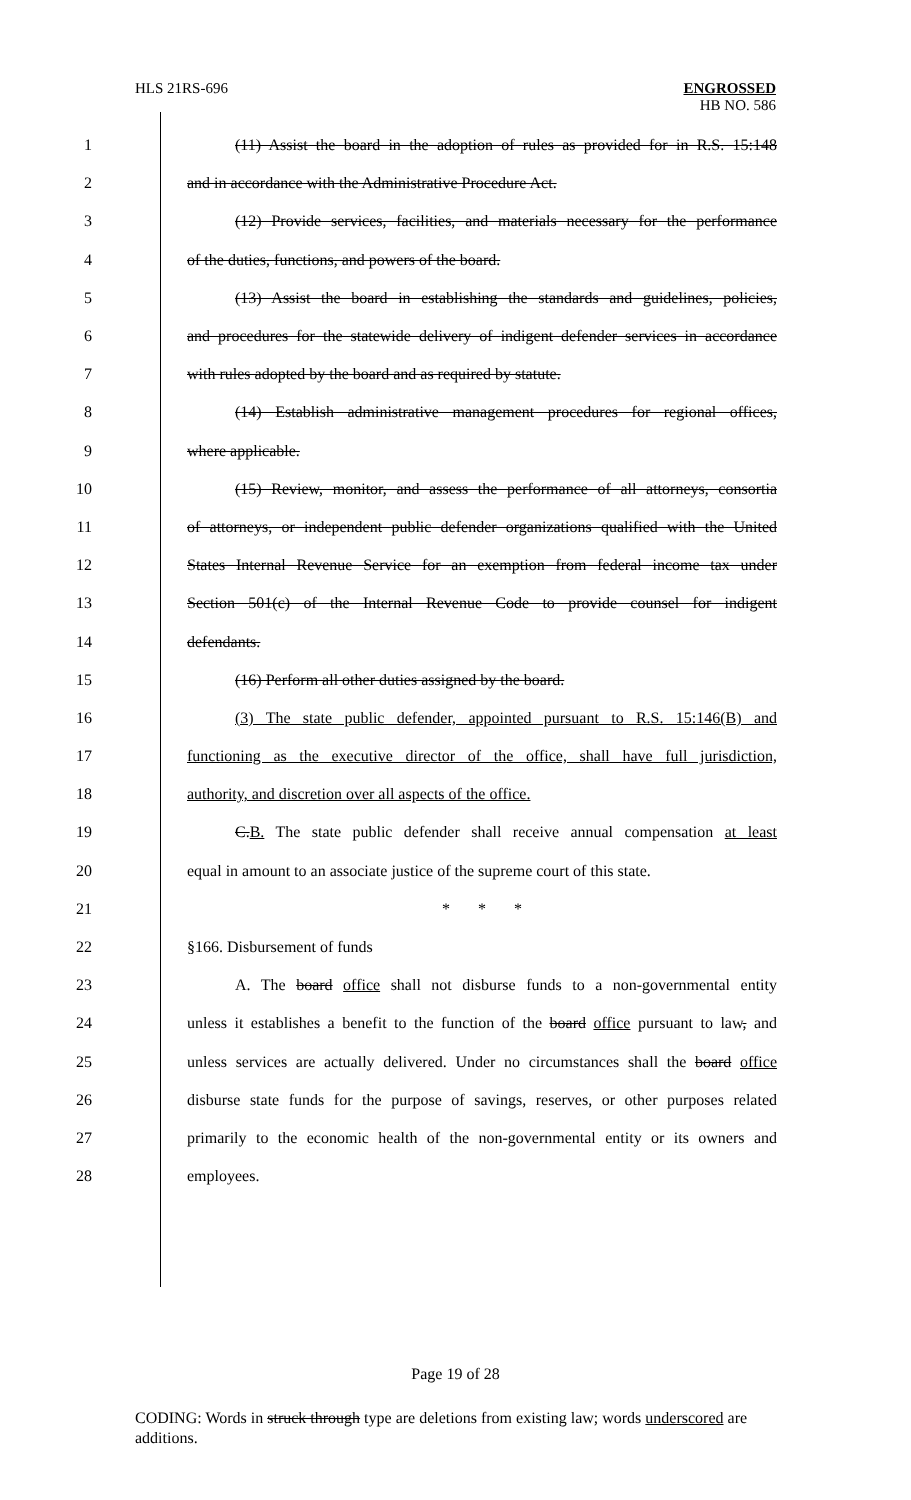HLS 21RS-696 ENGROSSED
HB NO. 586
1 (11) Assist the board in the adoption of rules as provided for in R.S. 15:148
2 and in accordance with the Administrative Procedure Act.
3 (12) Provide services, facilities, and materials necessary for the performance
4 of the duties, functions, and powers of the board.
5 (13) Assist the board in establishing the standards and guidelines, policies,
6 and procedures for the statewide delivery of indigent defender services in accordance
7 with rules adopted by the board and as required by statute.
8 (14) Establish administrative management procedures for regional offices,
9 where applicable.
10 (15) Review, monitor, and assess the performance of all attorneys, consortia
11 of attorneys, or independent public defender organizations qualified with the United
12 States Internal Revenue Service for an exemption from federal income tax under
13 Section 501(c) of the Internal Revenue Code to provide counsel for indigent
14 defendants.
15 (16) Perform all other duties assigned by the board.
16 (3) The state public defender, appointed pursuant to R.S. 15:146(B) and
17 functioning as the executive director of the office, shall have full jurisdiction,
18 authority, and discretion over all aspects of the office.
19 C.B. The state public defender shall receive annual compensation at least
20 equal in amount to an associate justice of the supreme court of this state.
21 * * *
22 §166. Disbursement of funds
23 A. The board office shall not disburse funds to a non-governmental entity
24 unless it establishes a benefit to the function of the board office pursuant to law, and
25 unless services are actually delivered. Under no circumstances shall the board office
26 disburse state funds for the purpose of savings, reserves, or other purposes related
27 primarily to the economic health of the non-governmental entity or its owners and
28 employees.
Page 19 of 28
CODING: Words in struck through type are deletions from existing law; words underscored are additions.